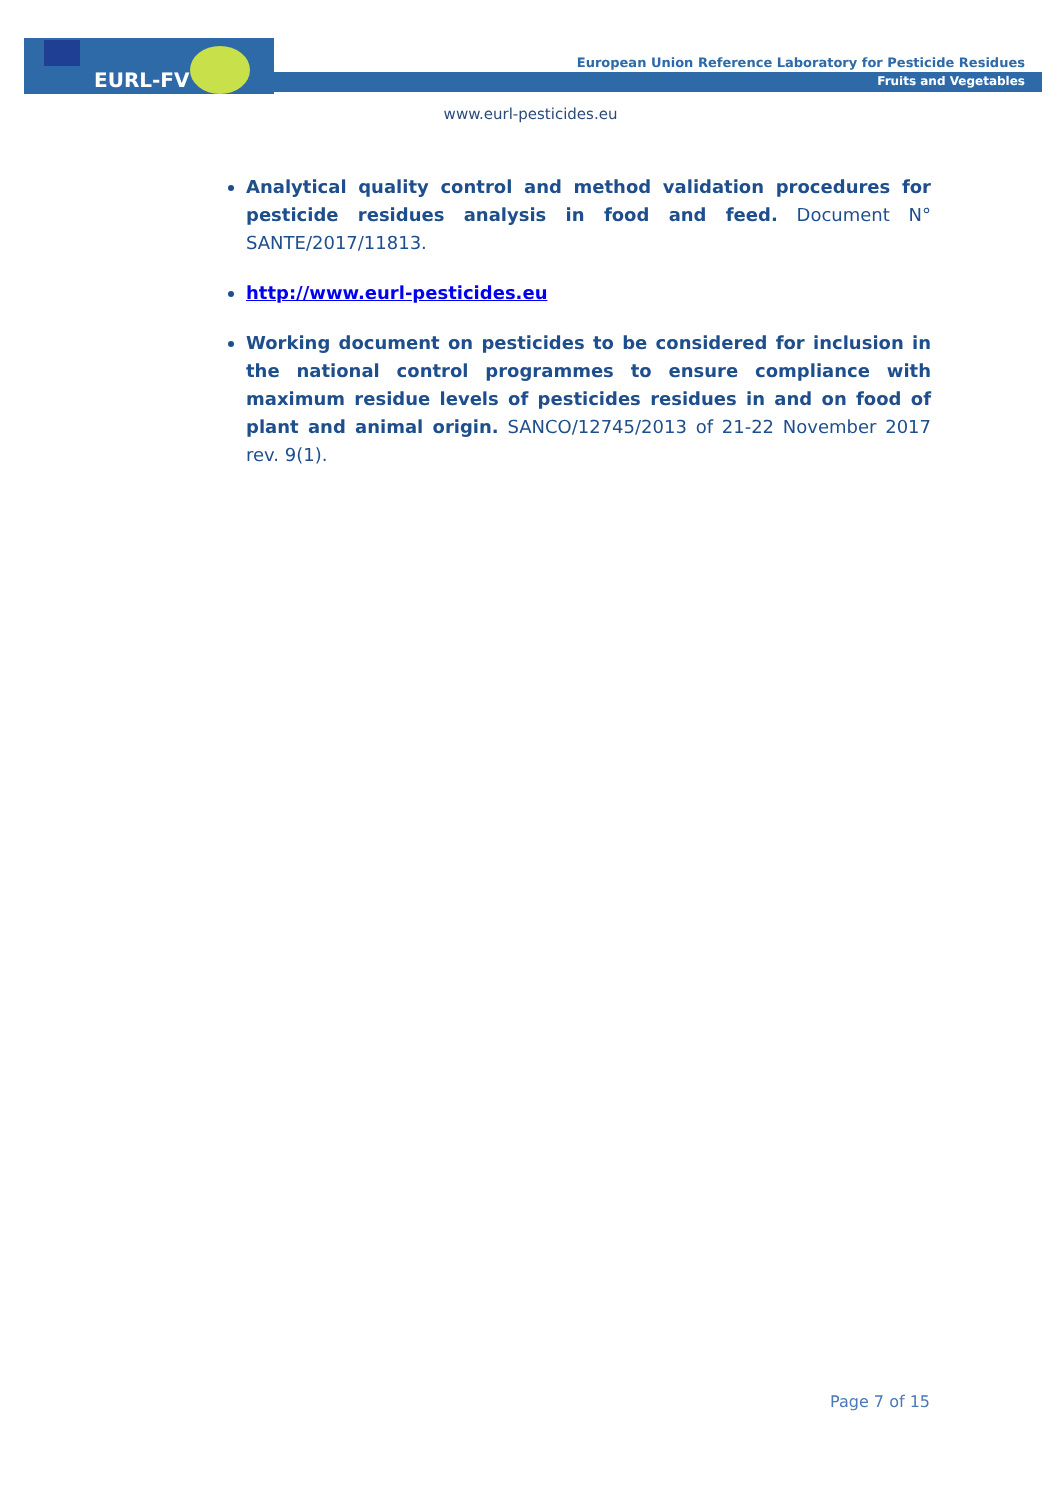EURL-FV
European Union Reference Laboratory for Pesticide Residues
Fruits and Vegetables
www.eurl-pesticides.eu
Analytical quality control and method validation procedures for pesticide residues analysis in food and feed. Document N° SANTE/2017/11813.
http://www.eurl-pesticides.eu
Working document on pesticides to be considered for inclusion in the national control programmes to ensure compliance with maximum residue levels of pesticides residues in and on food of plant and animal origin. SANCO/12745/2013 of 21-22 November 2017 rev. 9(1).
Page 7 of 15